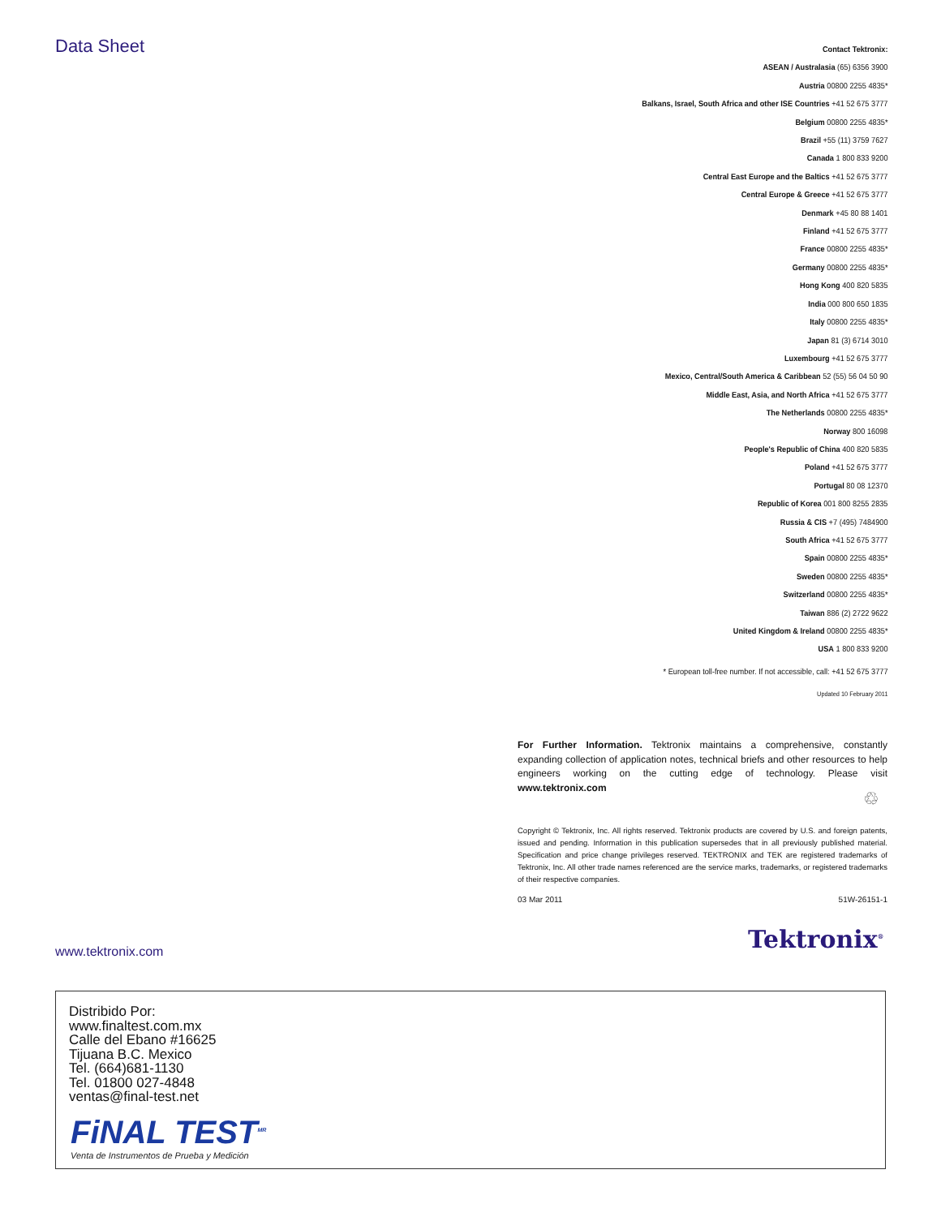Data Sheet
Contact Tektronix:
ASEAN / Australasia (65) 6356 3900
Austria 00800 2255 4835*
Balkans, Israel, South Africa and other ISE Countries +41 52 675 3777
Belgium 00800 2255 4835*
Brazil +55 (11) 3759 7627
Canada 1 800 833 9200
Central East Europe and the Baltics +41 52 675 3777
Central Europe & Greece +41 52 675 3777
Denmark +45 80 88 1401
Finland +41 52 675 3777
France 00800 2255 4835*
Germany 00800 2255 4835*
Hong Kong 400 820 5835
India 000 800 650 1835
Italy 00800 2255 4835*
Japan 81 (3) 6714 3010
Luxembourg +41 52 675 3777
Mexico, Central/South America & Caribbean 52 (55) 56 04 50 90
Middle East, Asia, and North Africa +41 52 675 3777
The Netherlands 00800 2255 4835*
Norway 800 16098
People's Republic of China 400 820 5835
Poland +41 52 675 3777
Portugal 80 08 12370
Republic of Korea 001 800 8255 2835
Russia & CIS +7 (495) 7484900
South Africa +41 52 675 3777
Spain 00800 2255 4835*
Sweden 00800 2255 4835*
Switzerland 00800 2255 4835*
Taiwan 886 (2) 2722 9622
United Kingdom & Ireland 00800 2255 4835*
USA 1 800 833 9200
* European toll-free number. If not accessible, call: +41 52 675 3777
Updated 10 February 2011
For Further Information. Tektronix maintains a comprehensive, constantly expanding collection of application notes, technical briefs and other resources to help engineers working on the cutting edge of technology. Please visit www.tektronix.com
♲
Copyright © Tektronix, Inc. All rights reserved. Tektronix products are covered by U.S. and foreign patents, issued and pending. Information in this publication supersedes that in all previously published material. Specification and price change privileges reserved. TEKTRONIX and TEK are registered trademarks of Tektronix, Inc. All other trade names referenced are the service marks, trademarks, or registered trademarks of their respective companies.
03 Mar 2011 51W-26151-1
Tektronix<sup>®</sup>
www.tektronix.com
Distribido Por:
www.finaltest.com.mx
Calle del Ebano #16625
Tijuana B.C. Mexico
Tel. (664)681-1130
Tel. 01800 027-4848
ventas@final-test.net
FiNAL TEST<sup>MR</sup>
Venta de Instrumentos de Prueba y Medición